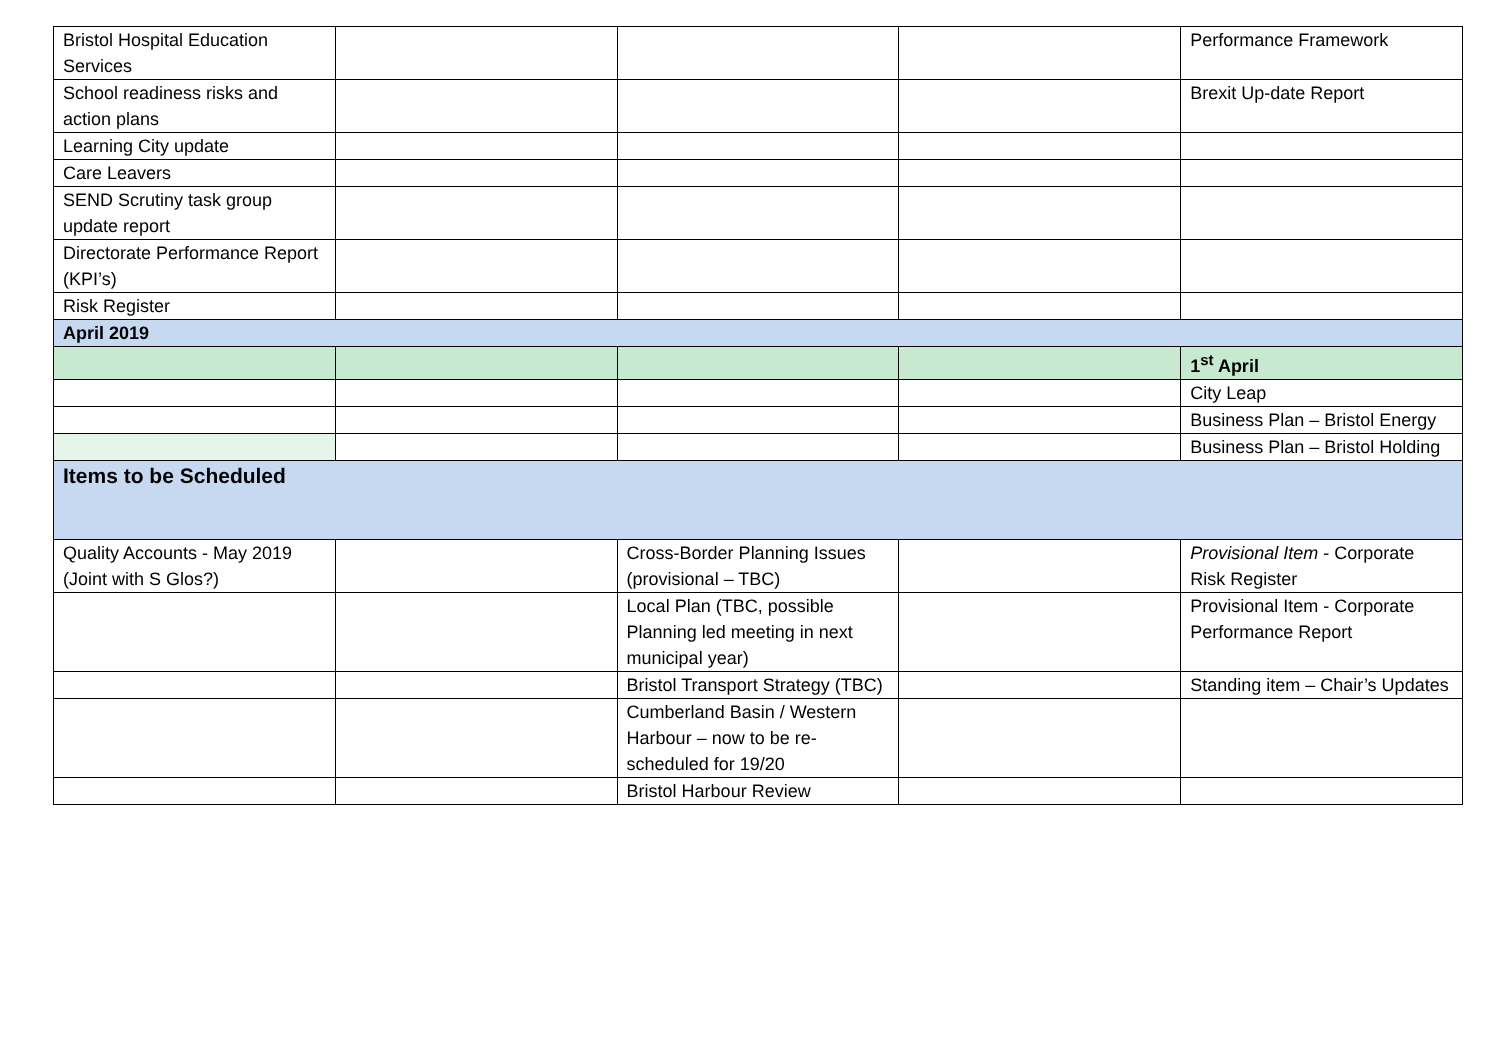| Bristol Hospital Education Services | | | | Performance Framework |
| School readiness risks and action plans | | | | Brexit Up-date Report |
| Learning City update | | | | |
| Care Leavers | | | | |
| SEND Scrutiny task group update report | | | | |
| Directorate Performance Report (KPI’s) | | | | |
| Risk Register | | | | |
| April 2019 | | | | |
| | | | | 1<sup>st</sup> April |
| | | | | City Leap |
| | | | | Business Plan – Bristol Energy |
| | | | | Business Plan – Bristol Holding |
| Items to be Scheduled | | | | |
| Quality Accounts - May 2019 (Joint with S Glos?) | | Cross-Border Planning Issues (provisional – TBC) | | Provisional Item - Corporate Risk Register |
| | | Local Plan (TBC, possible Planning led meeting in next municipal year) | | Provisional Item - Corporate Performance Report |
| | | Bristol Transport Strategy (TBC) | | Standing item – Chair’s Updates |
| | | Cumberland Basin / Western Harbour – now to be re-scheduled for 19/20 | | |
| | | Bristol Harbour Review | | |